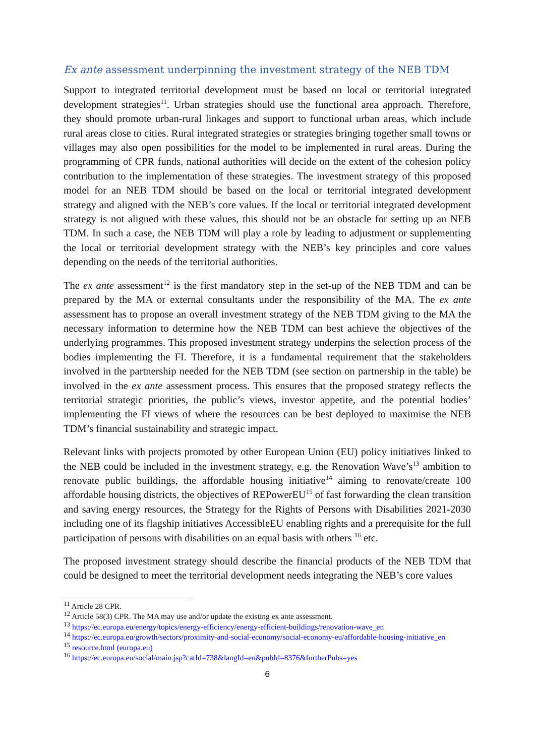Ex ante assessment underpinning the investment strategy of the NEB TDM
Support to integrated territorial development must be based on local or territorial integrated development strategies<sup>11</sup>. Urban strategies should use the functional area approach. Therefore, they should promote urban-rural linkages and support to functional urban areas, which include rural areas close to cities. Rural integrated strategies or strategies bringing together small towns or villages may also open possibilities for the model to be implemented in rural areas. During the programming of CPR funds, national authorities will decide on the extent of the cohesion policy contribution to the implementation of these strategies. The investment strategy of this proposed model for an NEB TDM should be based on the local or territorial integrated development strategy and aligned with the NEB’s core values. If the local or territorial integrated development strategy is not aligned with these values, this should not be an obstacle for setting up an NEB TDM. In such a case, the NEB TDM will play a role by leading to adjustment or supplementing the local or territorial development strategy with the NEB’s key principles and core values depending on the needs of the territorial authorities.
The ex ante assessment<sup>12</sup> is the first mandatory step in the set-up of the NEB TDM and can be prepared by the MA or external consultants under the responsibility of the MA. The ex ante assessment has to propose an overall investment strategy of the NEB TDM giving to the MA the necessary information to determine how the NEB TDM can best achieve the objectives of the underlying programmes. This proposed investment strategy underpins the selection process of the bodies implementing the FI. Therefore, it is a fundamental requirement that the stakeholders involved in the partnership needed for the NEB TDM (see section on partnership in the table) be involved in the ex ante assessment process. This ensures that the proposed strategy reflects the territorial strategic priorities, the public’s views, investor appetite, and the potential bodies’ implementing the FI views of where the resources can be best deployed to maximise the NEB TDM’s financial sustainability and strategic impact.
Relevant links with projects promoted by other European Union (EU) policy initiatives linked to the NEB could be included in the investment strategy, e.g. the Renovation Wave’s<sup>13</sup> ambition to renovate public buildings, the affordable housing initiative<sup>14</sup> aiming to renovate/create 100 affordable housing districts, the objectives of REPowerEU<sup>15</sup> of fast forwarding the clean transition and saving energy resources, the Strategy for the Rights of Persons with Disabilities 2021-2030 including one of its flagship initiatives AccessibleEU enabling rights and a prerequisite for the full participation of persons with disabilities on an equal basis with others <sup>16</sup> etc.
The proposed investment strategy should describe the financial products of the NEB TDM that could be designed to meet the territorial development needs integrating the NEB’s core values
<sup>11</sup> Article 28 CPR.
<sup>12</sup> Article 58(3) CPR. The MA may use and/or update the existing ex ante assessment.
<sup>13</sup> https://ec.europa.eu/energy/topics/energy-efficiency/energy-efficient-buildings/renovation-wave_en
<sup>14</sup> https://ec.europa.eu/growth/sectors/proximity-and-social-economy/social-economy-eu/affordable-housing-initiative_en
<sup>15</sup> resource.html (europa.eu)
<sup>16</sup> https://ec.europa.eu/social/main.jsp?catId=738&langId=en&pubId=8376&furtherPubs=yes
6